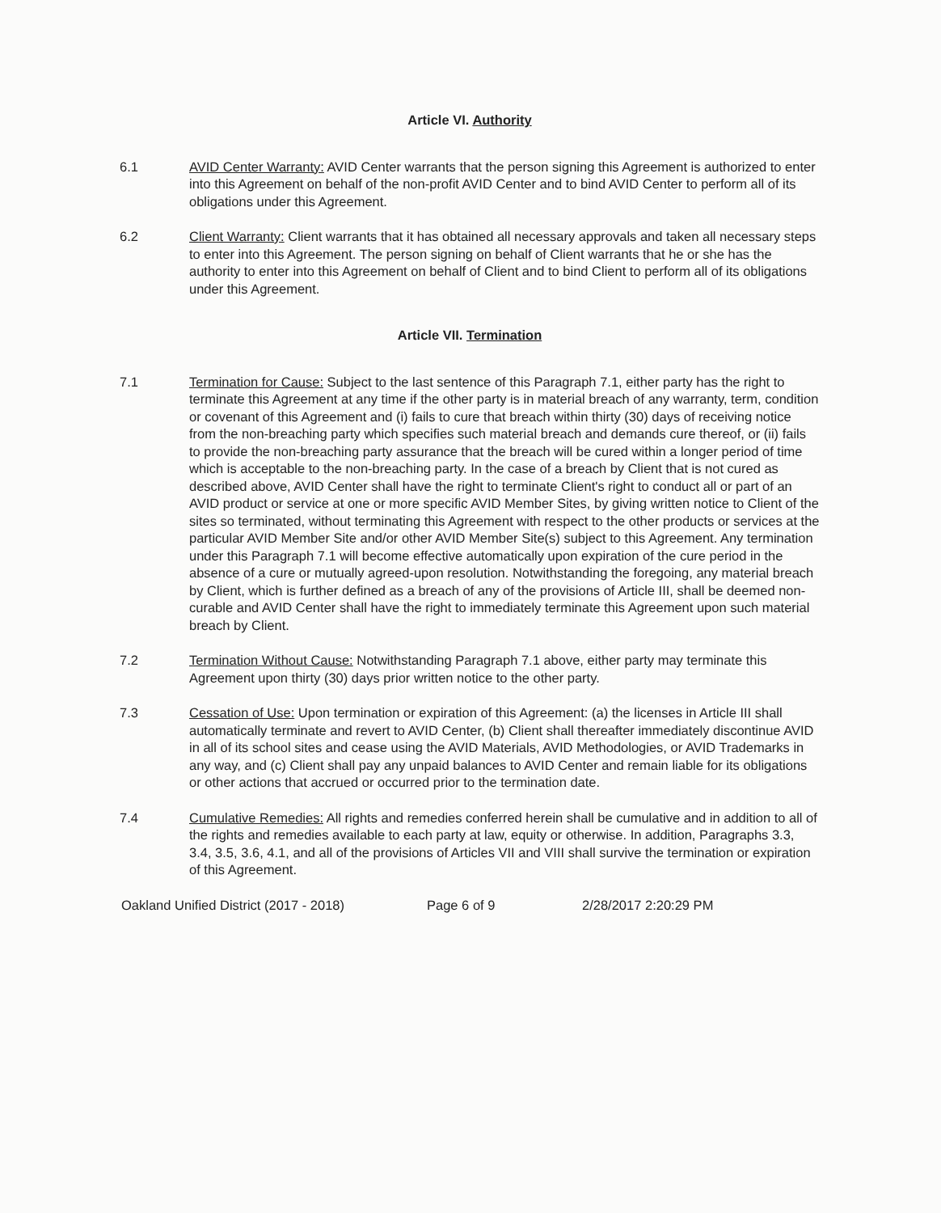Article VI. Authority
6.1 AVID Center Warranty: AVID Center warrants that the person signing this Agreement is authorized to enter into this Agreement on behalf of the non-profit AVID Center and to bind AVID Center to perform all of its obligations under this Agreement.
6.2 Client Warranty: Client warrants that it has obtained all necessary approvals and taken all necessary steps to enter into this Agreement. The person signing on behalf of Client warrants that he or she has the authority to enter into this Agreement on behalf of Client and to bind Client to perform all of its obligations under this Agreement.
Article VII. Termination
7.1 Termination for Cause: Subject to the last sentence of this Paragraph 7.1, either party has the right to terminate this Agreement at any time if the other party is in material breach of any warranty, term, condition or covenant of this Agreement and (i) fails to cure that breach within thirty (30) days of receiving notice from the non-breaching party which specifies such material breach and demands cure thereof, or (ii) fails to provide the non-breaching party assurance that the breach will be cured within a longer period of time which is acceptable to the non-breaching party. In the case of a breach by Client that is not cured as described above, AVID Center shall have the right to terminate Client's right to conduct all or part of an AVID product or service at one or more specific AVID Member Sites, by giving written notice to Client of the sites so terminated, without terminating this Agreement with respect to the other products or services at the particular AVID Member Site and/or other AVID Member Site(s) subject to this Agreement. Any termination under this Paragraph 7.1 will become effective automatically upon expiration of the cure period in the absence of a cure or mutually agreed-upon resolution. Notwithstanding the foregoing, any material breach by Client, which is further defined as a breach of any of the provisions of Article III, shall be deemed non-curable and AVID Center shall have the right to immediately terminate this Agreement upon such material breach by Client.
7.2 Termination Without Cause: Notwithstanding Paragraph 7.1 above, either party may terminate this Agreement upon thirty (30) days prior written notice to the other party.
7.3 Cessation of Use: Upon termination or expiration of this Agreement: (a) the licenses in Article III shall automatically terminate and revert to AVID Center, (b) Client shall thereafter immediately discontinue AVID in all of its school sites and cease using the AVID Materials, AVID Methodologies, or AVID Trademarks in any way, and (c) Client shall pay any unpaid balances to AVID Center and remain liable for its obligations or other actions that accrued or occurred prior to the termination date.
7.4 Cumulative Remedies: All rights and remedies conferred herein shall be cumulative and in addition to all of the rights and remedies available to each party at law, equity or otherwise. In addition, Paragraphs 3.3, 3.4, 3.5, 3.6, 4.1, and all of the provisions of Articles VII and VIII shall survive the termination or expiration of this Agreement.
Oakland Unified District (2017 - 2018) Page 6 of 9 2/28/2017 2:20:29 PM